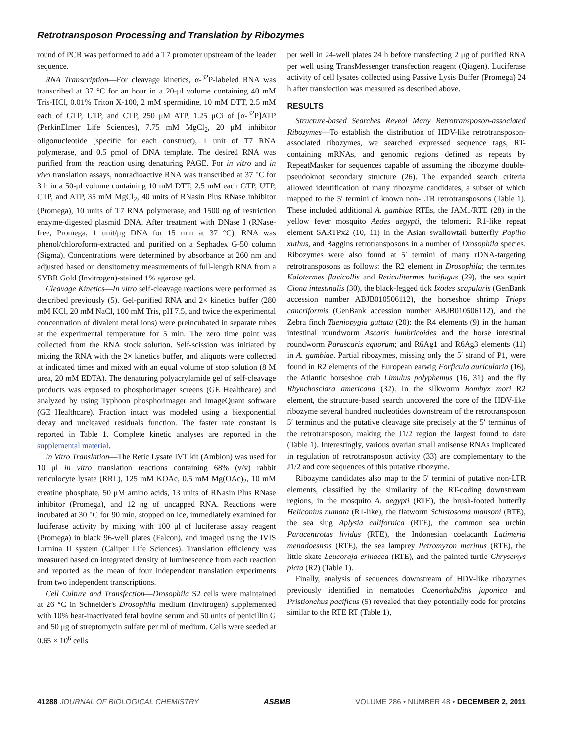Retrotransposon Processing and Translation by Ribozymes
round of PCR was performed to add a T7 promoter upstream of the leader sequence.
RNA Transcription—For cleavage kinetics, α-<sup>32</sup>P-labeled RNA was transcribed at 37 °C for an hour in a 20-μl volume containing 40 mM Tris-HCl, 0.01% Triton X-100, 2 mM spermidine, 10 mM DTT, 2.5 mM each of GTP, UTP, and CTP, 250 μM ATP, 1.25 μCi of [α-<sup>32</sup>P]ATP (PerkinElmer Life Sciences), 7.75 mM MgCl<sub>2</sub>, 20 μM inhibitor oligonucleotide (specific for each construct), 1 unit of T7 RNA polymerase, and 0.5 pmol of DNA template. The desired RNA was purified from the reaction using denaturing PAGE. For in vitro and in vivo translation assays, nonradioactive RNA was transcribed at 37 °C for 3 h in a 50-μl volume containing 10 mM DTT, 2.5 mM each GTP, UTP, CTP, and ATP, 35 mM MgCl<sub>2</sub>, 40 units of RNasin Plus RNase inhibitor (Promega), 10 units of T7 RNA polymerase, and 1500 ng of restriction enzyme-digested plasmid DNA. After treatment with DNase I (RNase-free, Promega, 1 unit/μg DNA for 15 min at 37 °C), RNA was phenol/chloroform-extracted and purified on a Sephadex G-50 column (Sigma). Concentrations were determined by absorbance at 260 nm and adjusted based on densitometry measurements of full-length RNA from a SYBR Gold (Invitrogen)-stained 1% agarose gel.
Cleavage Kinetics—In vitro self-cleavage reactions were performed as described previously (5). Gel-purified RNA and 2× kinetics buffer (280 mM KCl, 20 mM NaCl, 100 mM Tris, pH 7.5, and twice the experimental concentration of divalent metal ions) were preincubated in separate tubes at the experimental temperature for 5 min. The zero time point was collected from the RNA stock solution. Self-scission was initiated by mixing the RNA with the 2× kinetics buffer, and aliquots were collected at indicated times and mixed with an equal volume of stop solution (8 M urea, 20 mM EDTA). The denaturing polyacrylamide gel of self-cleavage products was exposed to phosphorimager screens (GE Healthcare) and analyzed by using Typhoon phosphorimager and ImageQuant software (GE Healthcare). Fraction intact was modeled using a biexponential decay and uncleaved residuals function. The faster rate constant is reported in Table 1. Complete kinetic analyses are reported in the supplemental material.
In Vitro Translation—The Retic Lysate IVT kit (Ambion) was used for 10 μl in vitro translation reactions containing 68% (v/v) rabbit reticulocyte lysate (RRL), 125 mM KOAc, 0.5 mM Mg(OAc)<sub>2</sub>, 10 mM creatine phosphate, 50 μM amino acids, 13 units of RNasin Plus RNase inhibitor (Promega), and 12 ng of uncapped RNA. Reactions were incubated at 30 °C for 90 min, stopped on ice, immediately examined for luciferase activity by mixing with 100 μl of luciferase assay reagent (Promega) in black 96-well plates (Falcon), and imaged using the IVIS Lumina II system (Caliper Life Sciences). Translation efficiency was measured based on integrated density of luminescence from each reaction and reported as the mean of four independent translation experiments from two independent transcriptions.
Cell Culture and Transfection—Drosophila S2 cells were maintained at 26 °C in Schneider's Drosophila medium (Invitrogen) supplemented with 10% heat-inactivated fetal bovine serum and 50 units of penicillin G and 50 μg of streptomycin sulfate per ml of medium. Cells were seeded at 0.65 × 10<sup>6</sup> cells
per well in 24-well plates 24 h before transfecting 2 μg of purified RNA per well using TransMessenger transfection reagent (Qiagen). Luciferase activity of cell lysates collected using Passive Lysis Buffer (Promega) 24 h after transfection was measured as described above.
RESULTS
Structure-based Searches Reveal Many Retrotransposon-associated Ribozymes—To establish the distribution of HDV-like retrotransposon-associated ribozymes, we searched expressed sequence tags, RT-containing mRNAs, and genomic regions defined as repeats by RepeatMasker for sequences capable of assuming the ribozyme double-pseudoknot secondary structure (26). The expanded search criteria allowed identification of many ribozyme candidates, a subset of which mapped to the 5′ termini of known non-LTR retrotransposons (Table 1). These included additional A. gambiae RTEs, the JAM1/RTE (28) in the yellow fever mosquito Aedes aegypti, the telomeric R1-like repeat element SARTPx2 (10, 11) in the Asian swallowtail butterfly Papilio xuthus, and Baggins retrotransposons in a number of Drosophila species. Ribozymes were also found at 5′ termini of many rDNA-targeting retrotransposons as follows: the R2 element in Drosophila; the termites Kalotermes flavicollis and Reticulitermes lucifugus (29), the sea squirt Ciona intestinalis (30), the black-legged tick Ixodes scapularis (GenBank accession number ABJB010506112), the horseshoe shrimp Triops cancriformis (GenBank accession number ABJB010506112), and the Zebra finch Taeniopygia guttata (20); the R4 elements (9) in the human intestinal roundworm Ascaris lumbricoides and the horse intestinal roundworm Parascaris equorum; and R6Ag1 and R6Ag3 elements (11) in A. gambiae. Partial ribozymes, missing only the 5′ strand of P1, were found in R2 elements of the European earwig Forficula auricularia (16), the Atlantic horseshoe crab Limulus polyphemus (16, 31) and the fly Rhynchosciara americana (32). In the silkworm Bombyx mori R2 element, the structure-based search uncovered the core of the HDV-like ribozyme several hundred nucleotides downstream of the retrotransposon 5′ terminus and the putative cleavage site precisely at the 5′ terminus of the retrotransposon, making the J1/2 region the largest found to date (Table 1). Interestingly, various ovarian small antisense RNAs implicated in regulation of retrotransposon activity (33) are complementary to the J1/2 and core sequences of this putative ribozyme.
Ribozyme candidates also map to the 5′ termini of putative non-LTR elements, classified by the similarity of the RT-coding downstream regions, in the mosquito A. aegypti (RTE), the brush-footed butterfly Heliconius numata (R1-like), the flatworm Schistosoma mansoni (RTE), the sea slug Aplysia californica (RTE), the common sea urchin Paracentrotus lividus (RTE), the Indonesian coelacanth Latimeria menadoesnsis (RTE), the sea lamprey Petromyzon marinus (RTE), the little skate Leucoraja erinacea (RTE), and the painted turtle Chrysemys picta (R2) (Table 1).
Finally, analysis of sequences downstream of HDV-like ribozymes previously identified in nematodes Caenorhabditis japonica and Pristionchus pacificus (5) revealed that they potentially code for proteins similar to the RTE RT (Table 1),
41288 JOURNAL OF BIOLOGICAL CHEMISTRY ASBMB VOLUME 286 • NUMBER 48 • DECEMBER 2, 2011